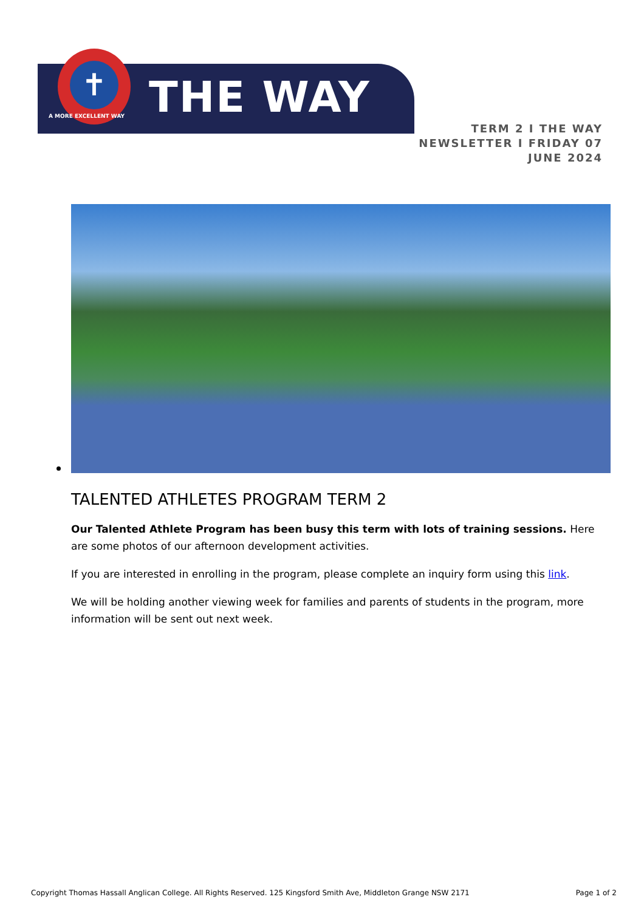✝
A MORE EXCELLENT WAY THE WAY
TERM 2 I THE WAY NEWSLETTER I FRIDAY 07 JUNE 2024
TALENTED ATHLETES PROGRAM TERM 2
Our Talented Athlete Program has been busy this term with lots of training sessions. Here are some photos of our afternoon development activities.
If you are interested in enrolling in the program, please complete an inquiry form using this link.
We will be holding another viewing week for families and parents of students in the program, more information will be sent out next week.
Copyright Thomas Hassall Anglican College. All Rights Reserved. 125 Kingsford Smith Ave, Middleton Grange NSW 2171 Page 1 of 2